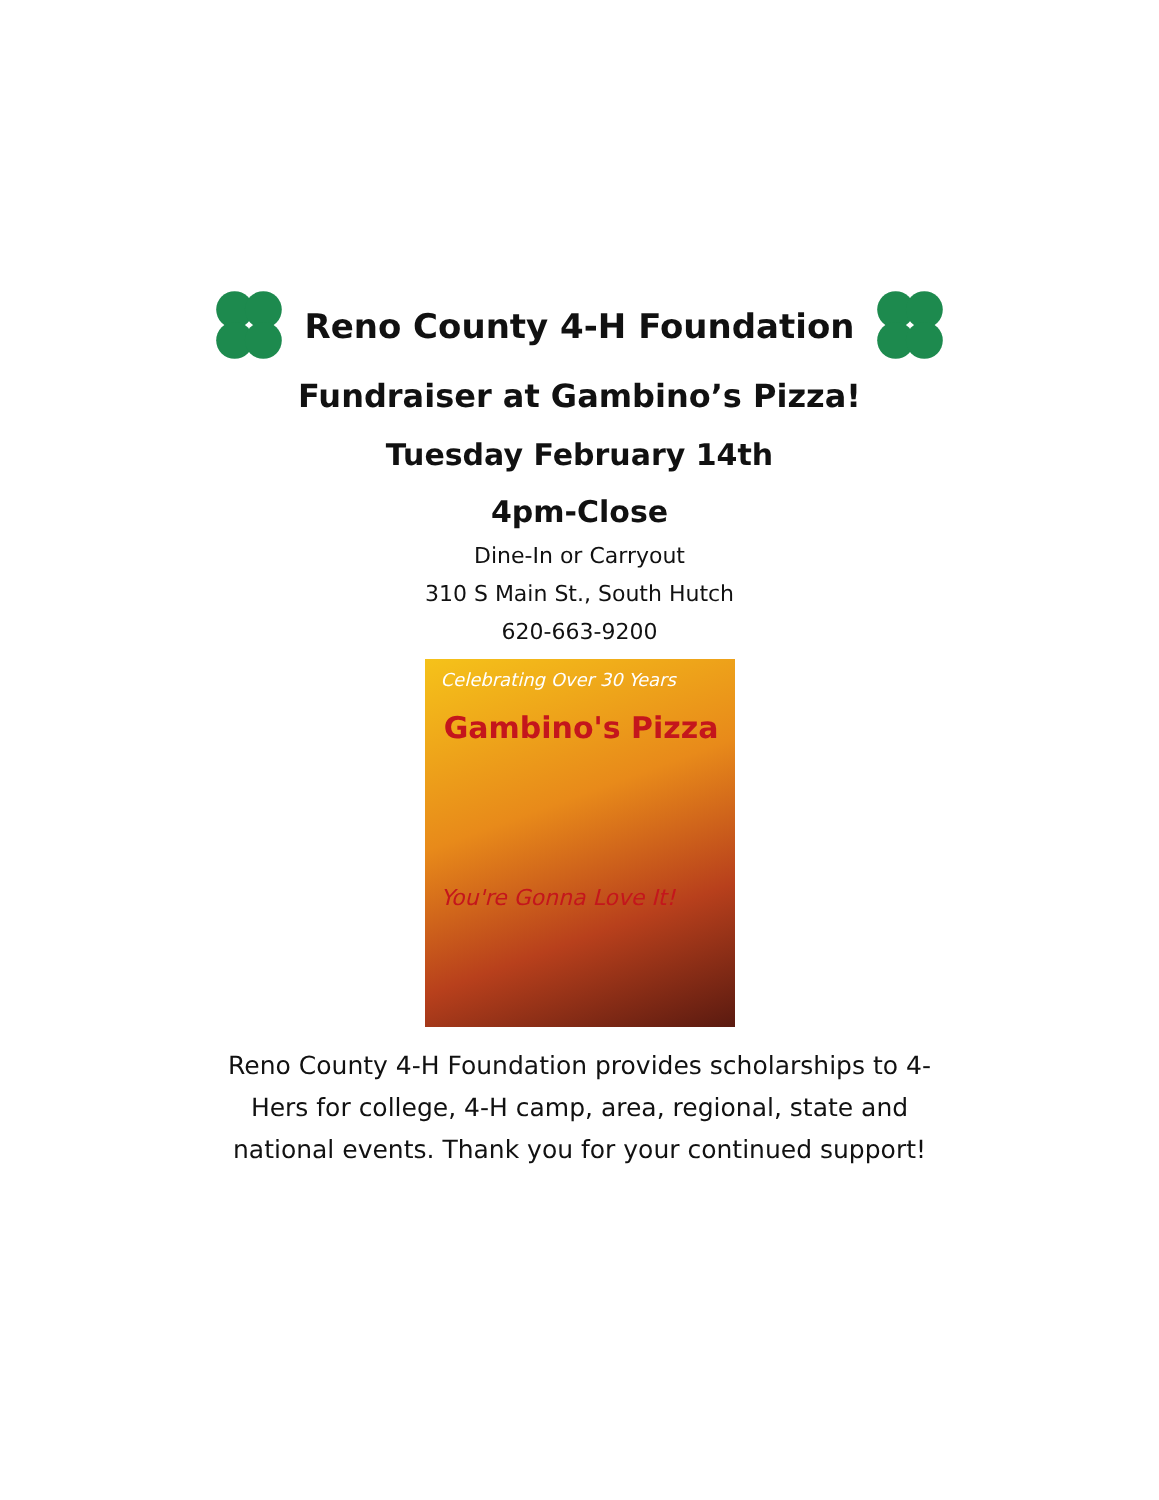Reno County 4-H Foundation
Fundraiser at Gambino’s Pizza!
Tuesday February 14th
4pm-Close
Dine-In or Carryout
310 S Main St., South Hutch
620-663-9200
Celebrating Over 30 Years
Gambino's Pizza
You're Gonna Love It!
Reno County 4-H Foundation provides scholarships to 4-Hers for college, 4-H camp, area, regional, state and national events. Thank you for your continued support!